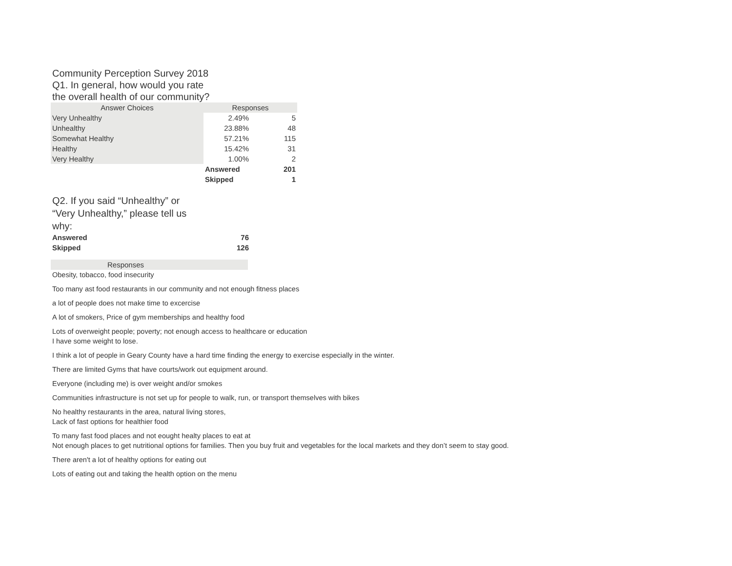Community Perception Survey 2018
Q1. In general, how would you rate the overall health of our community?
| Answer Choices | Responses | |
| --- | --- | --- |
| Very Unhealthy | 2.49% | 5 |
| Unhealthy | 23.88% | 48 |
| Somewhat Healthy | 57.21% | 115 |
| Healthy | 15.42% | 31 |
| Very Healthy | 1.00% | 2 |
| | Answered | 201 |
| | Skipped | 1 |
Q2. If you said “Unhealthy” or “Very Unhealthy,” please tell us why:
| Answered | 76 |
| Skipped | 126 |
| Responses |
| --- |
Obesity, tobacco, food insecurity
Too many ast food restaurants in our community and not enough fitness places
a lot of people does not make time to excercise
A lot of smokers, Price of gym memberships and healthy food
Lots of overweight people; poverty; not enough access to healthcare or education
I have some weight to lose.
I think a lot of people in Geary County have a hard time finding the energy to exercise especially in the winter.
There are limited Gyms that have courts/work out equipment around.
Everyone (including me) is over weight and/or smokes
Communities infrastructure is not set up for people to walk, run, or transport themselves with bikes
No healthy restaurants in the area, natural living stores,
Lack of fast options for healthier food
To many fast food places and not eought healty places to eat at
Not enough places to get nutritional options for families. Then you buy fruit and vegetables for the local markets and they don’t seem to stay good.
There aren't a lot of healthy options for eating out
Lots of eating out and taking the health option on the menu